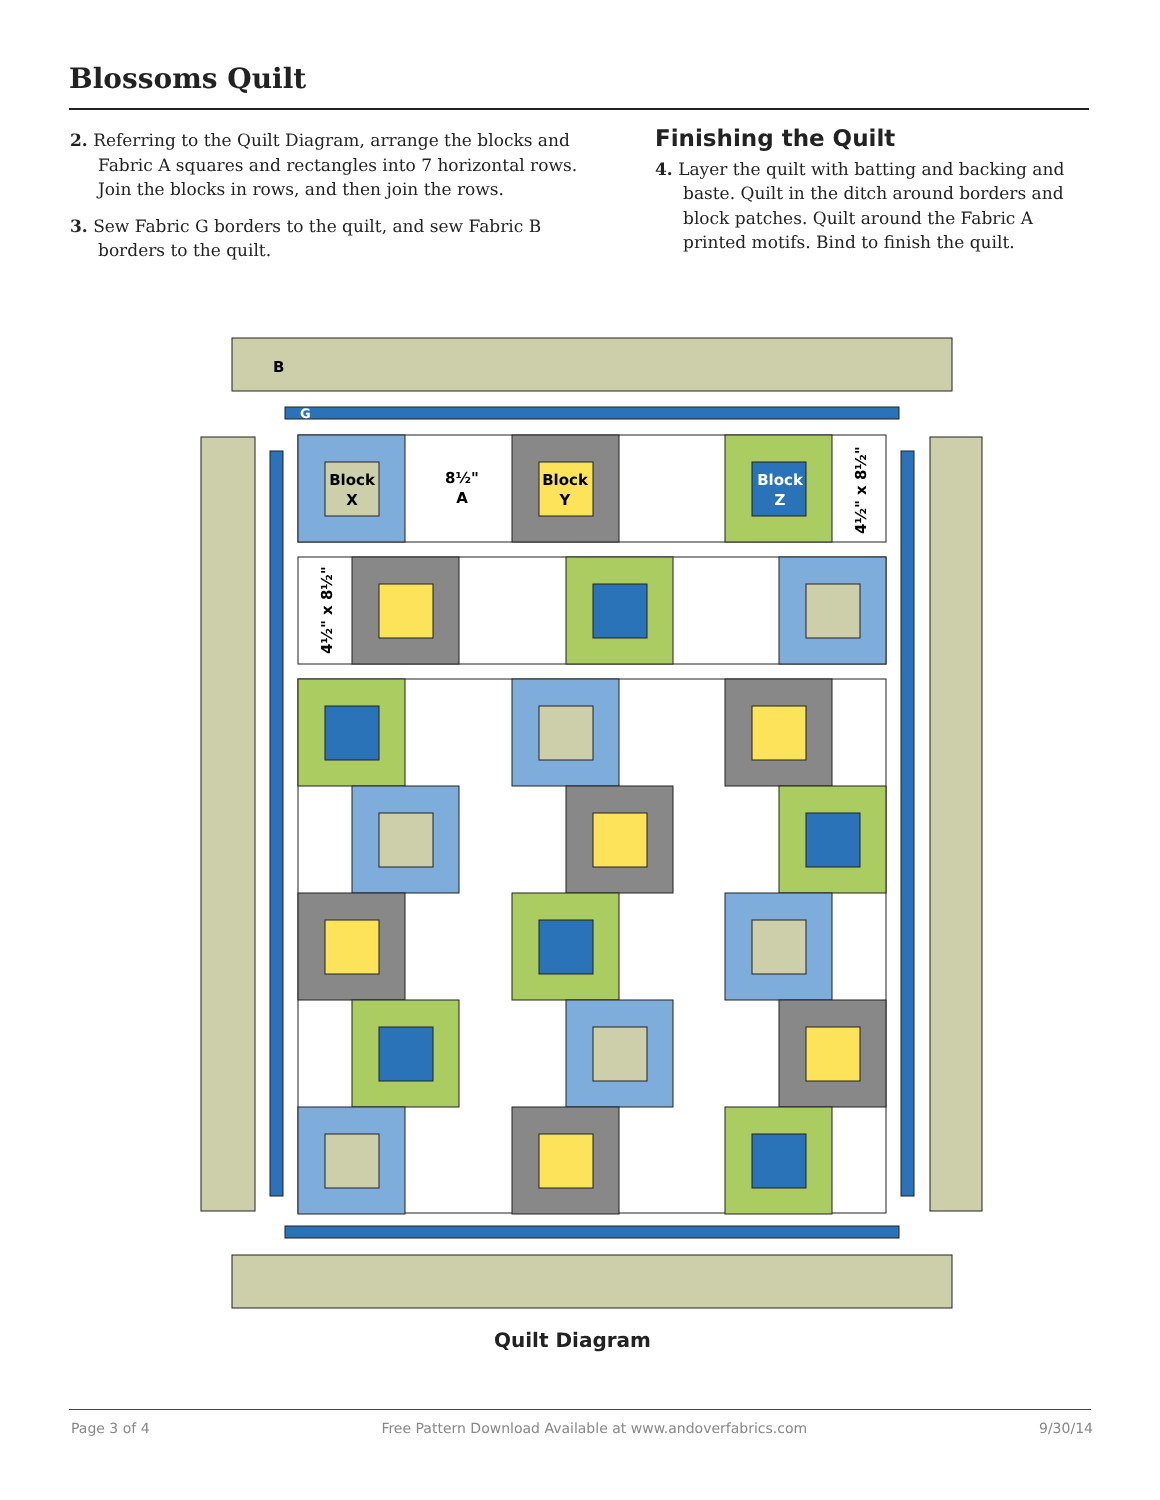Blossoms Quilt
2. Referring to the Quilt Diagram, arrange the blocks and Fabric A squares and rectangles into 7 horizontal rows. Join the blocks in rows, and then join the rows.
3. Sew Fabric G borders to the quilt, and sew Fabric B borders to the quilt.
Finishing the Quilt
4. Layer the quilt with batting and backing and baste. Quilt in the ditch around borders and block patches. Quilt around the Fabric A printed motifs. Bind to finish the quilt.
B
G
Block
X
8½"
A
Block
Y
Block
Z
4½" x 8½"
4½" x 8½"
Quilt Diagram
Page 3 of 4 Free Pattern Download Available at www.andoverfabrics.com 9/30/14